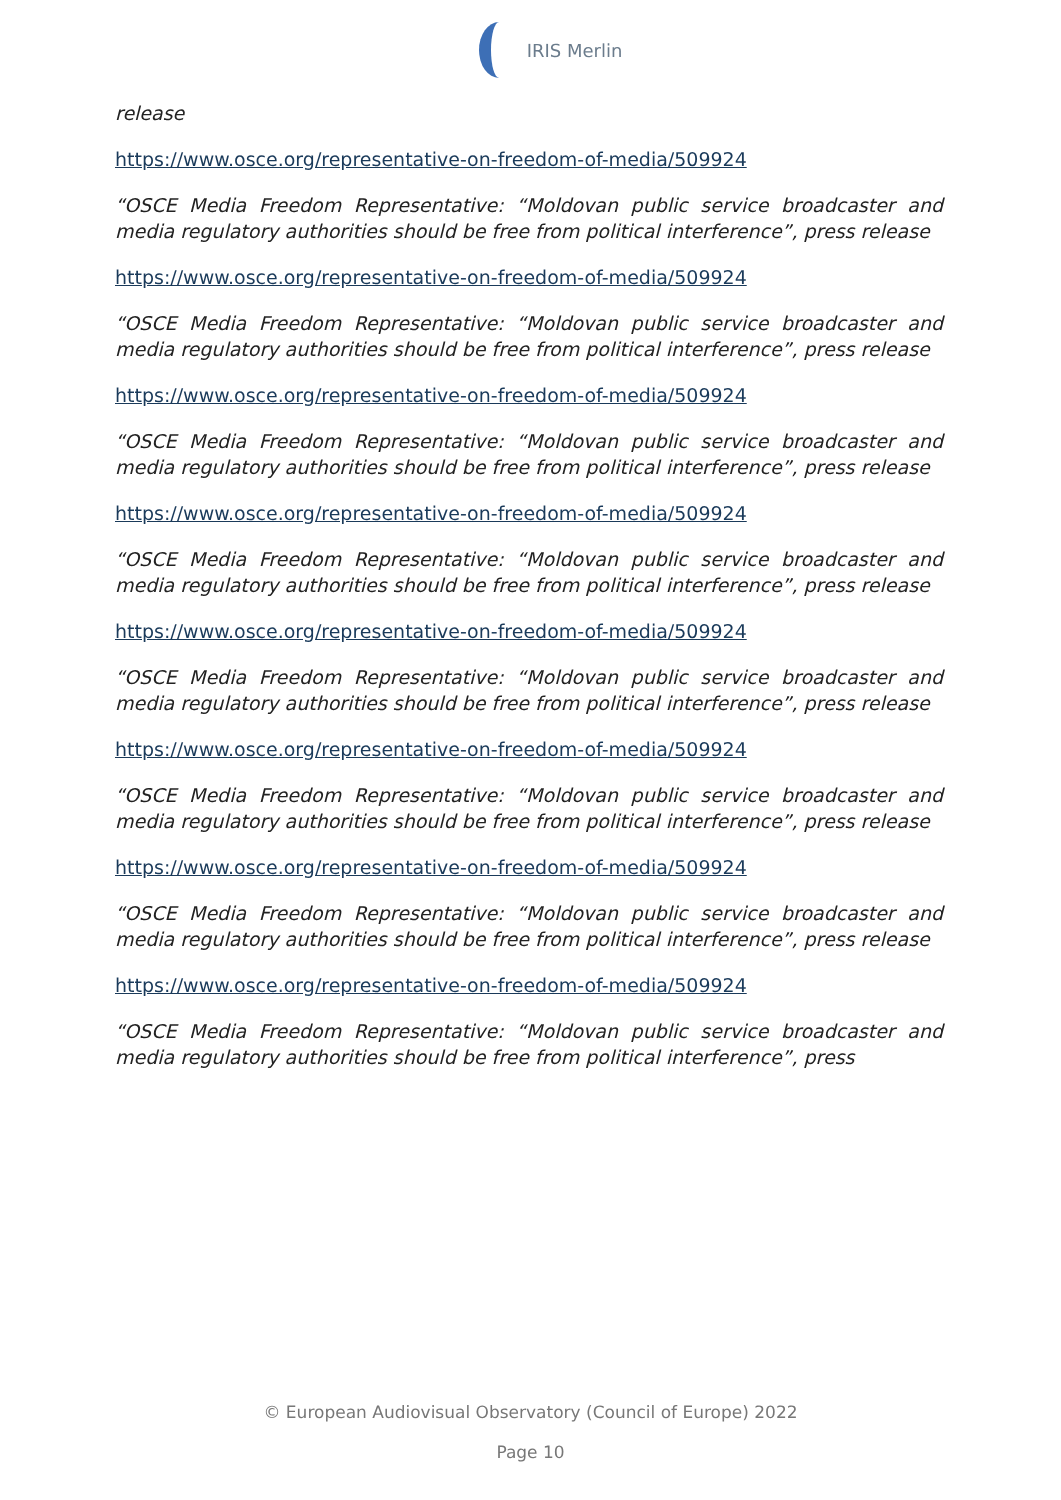IRIS Merlin
release
https://www.osce.org/representative-on-freedom-of-media/509924
“OSCE Media Freedom Representative: “Moldovan public service broadcaster and media regulatory authorities should be free from political interference”, press release
https://www.osce.org/representative-on-freedom-of-media/509924
“OSCE Media Freedom Representative: “Moldovan public service broadcaster and media regulatory authorities should be free from political interference”, press release
https://www.osce.org/representative-on-freedom-of-media/509924
“OSCE Media Freedom Representative: “Moldovan public service broadcaster and media regulatory authorities should be free from political interference”, press release
https://www.osce.org/representative-on-freedom-of-media/509924
“OSCE Media Freedom Representative: “Moldovan public service broadcaster and media regulatory authorities should be free from political interference”, press release
https://www.osce.org/representative-on-freedom-of-media/509924
“OSCE Media Freedom Representative: “Moldovan public service broadcaster and media regulatory authorities should be free from political interference”, press release
https://www.osce.org/representative-on-freedom-of-media/509924
“OSCE Media Freedom Representative: “Moldovan public service broadcaster and media regulatory authorities should be free from political interference”, press release
https://www.osce.org/representative-on-freedom-of-media/509924
“OSCE Media Freedom Representative: “Moldovan public service broadcaster and media regulatory authorities should be free from political interference”, press release
https://www.osce.org/representative-on-freedom-of-media/509924
“OSCE Media Freedom Representative: “Moldovan public service broadcaster and media regulatory authorities should be free from political interference”, press
© European Audiovisual Observatory (Council of Europe) 2022
Page 10